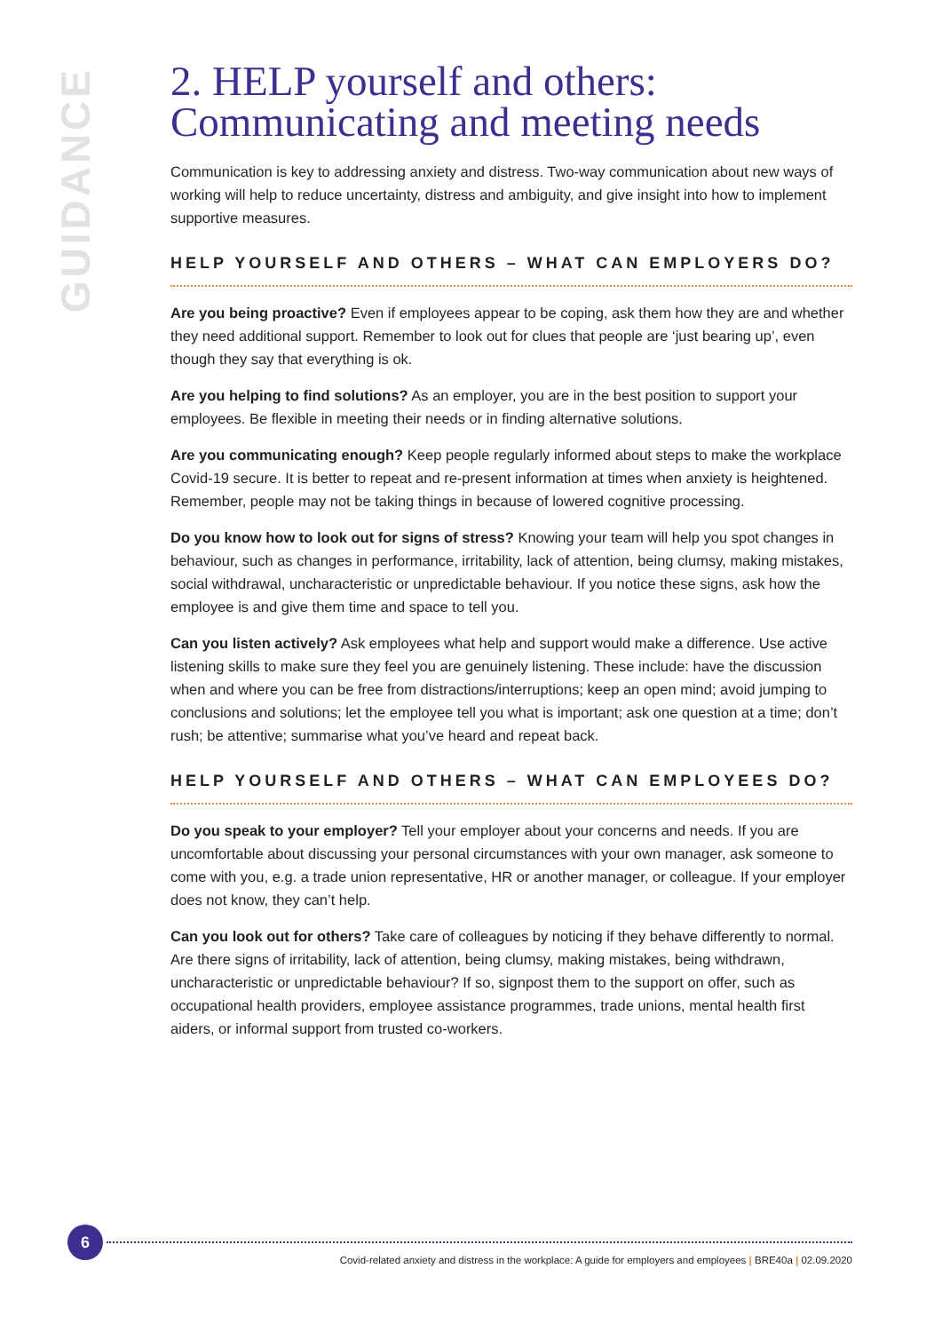GUIDANCE
2. HELP yourself and others: Communicating and meeting needs
Communication is key to addressing anxiety and distress. Two-way communication about new ways of working will help to reduce uncertainty, distress and ambiguity, and give insight into how to implement supportive measures.
HELP YOURSELF AND OTHERS – WHAT CAN EMPLOYERS DO?
Are you being proactive? Even if employees appear to be coping, ask them how they are and whether they need additional support. Remember to look out for clues that people are ‘just bearing up’, even though they say that everything is ok.
Are you helping to find solutions? As an employer, you are in the best position to support your employees. Be flexible in meeting their needs or in finding alternative solutions.
Are you communicating enough? Keep people regularly informed about steps to make the workplace Covid-19 secure. It is better to repeat and re-present information at times when anxiety is heightened. Remember, people may not be taking things in because of lowered cognitive processing.
Do you know how to look out for signs of stress? Knowing your team will help you spot changes in behaviour, such as changes in performance, irritability, lack of attention, being clumsy, making mistakes, social withdrawal, uncharacteristic or unpredictable behaviour. If you notice these signs, ask how the employee is and give them time and space to tell you.
Can you listen actively? Ask employees what help and support would make a difference. Use active listening skills to make sure they feel you are genuinely listening. These include: have the discussion when and where you can be free from distractions/interruptions; keep an open mind; avoid jumping to conclusions and solutions; let the employee tell you what is important; ask one question at a time; don’t rush; be attentive; summarise what you’ve heard and repeat back.
HELP YOURSELF AND OTHERS – WHAT CAN EMPLOYEES DO?
Do you speak to your employer? Tell your employer about your concerns and needs. If you are uncomfortable about discussing your personal circumstances with your own manager, ask someone to come with you, e.g. a trade union representative, HR or another manager, or colleague. If your employer does not know, they can’t help.
Can you look out for others? Take care of colleagues by noticing if they behave differently to normal. Are there signs of irritability, lack of attention, being clumsy, making mistakes, being withdrawn, uncharacteristic or unpredictable behaviour? If so, signpost them to the support on offer, such as occupational health providers, employee assistance programmes, trade unions, mental health first aiders, or informal support from trusted co-workers.
6
Covid-related anxiety and distress in the workplace: A guide for employers and employees | BRE40a | 02.09.2020